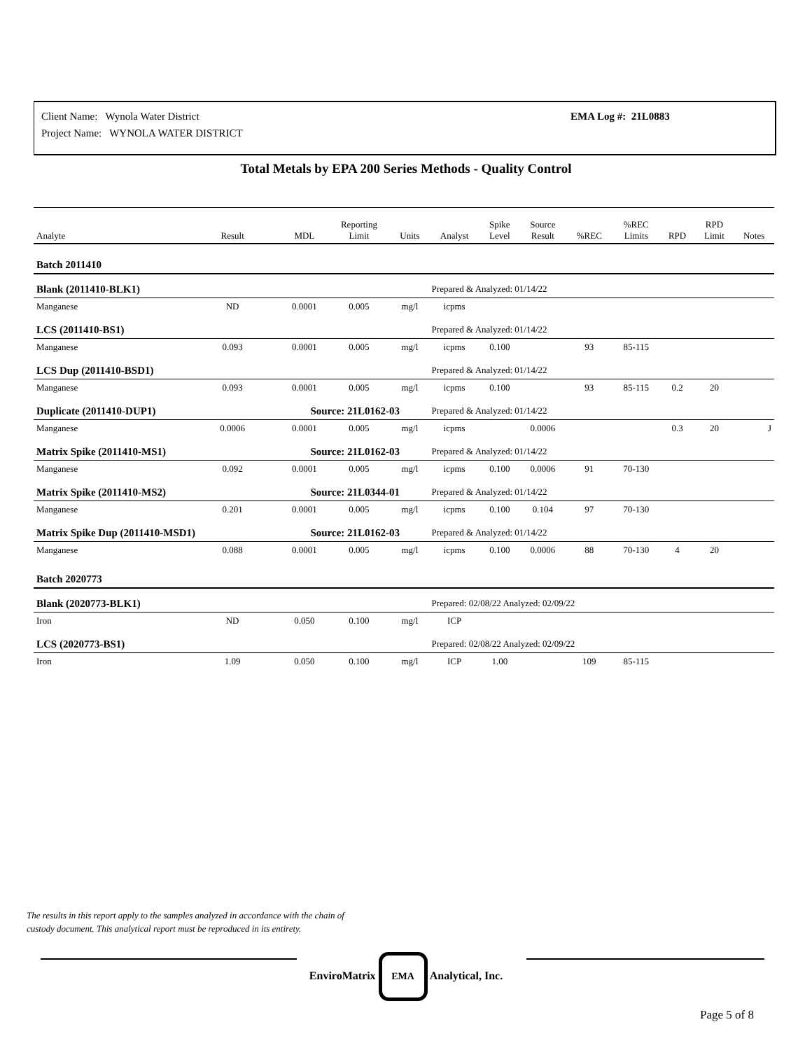Client Name: Wynola Water District
Project Name: WYNOLA WATER DISTRICT
EMA Log #: 21L0883
Total Metals by EPA 200 Series Methods - Quality Control
| Analyte | Result | MDL | Reporting Limit | Units | Analyst | Spike Level | Source Result | %REC | %REC Limits | RPD | RPD Limit | Notes |
| --- | --- | --- | --- | --- | --- | --- | --- | --- | --- | --- | --- | --- |
| Batch 2011410 | | | | | | | | | | | | |
| Blank (2011410-BLK1) | | | | | Prepared & Analyzed: 01/14/22 | | | | | | | |
| Manganese | ND | 0.0001 | 0.005 | mg/l | icpms | | | | | | | |
| LCS (2011410-BS1) | | | | | Prepared & Analyzed: 01/14/22 | | | | | | | |
| Manganese | 0.093 | 0.0001 | 0.005 | mg/l | icpms | 0.100 | | 93 | 85-115 | | | |
| LCS Dup (2011410-BSD1) | | | | | Prepared & Analyzed: 01/14/22 | | | | | | | |
| Manganese | 0.093 | 0.0001 | 0.005 | mg/l | icpms | 0.100 | | 93 | 85-115 | 0.2 | 20 | |
| Duplicate (2011410-DUP1) | | Source: 21L0162-03 | | | Prepared & Analyzed: 01/14/22 | | | | | | | |
| Manganese | 0.0006 | 0.0001 | 0.005 | mg/l | icpms | | 0.0006 | | | 0.3 | 20 | J |
| Matrix Spike (2011410-MS1) | | Source: 21L0162-03 | | | Prepared & Analyzed: 01/14/22 | | | | | | | |
| Manganese | 0.092 | 0.0001 | 0.005 | mg/l | icpms | 0.100 | 0.0006 | 91 | 70-130 | | | |
| Matrix Spike (2011410-MS2) | | Source: 21L0344-01 | | | Prepared & Analyzed: 01/14/22 | | | | | | | |
| Manganese | 0.201 | 0.0001 | 0.005 | mg/l | icpms | 0.100 | 0.104 | 97 | 70-130 | | | |
| Matrix Spike Dup (2011410-MSD1) | | Source: 21L0162-03 | | | Prepared & Analyzed: 01/14/22 | | | | | | | |
| Manganese | 0.088 | 0.0001 | 0.005 | mg/l | icpms | 0.100 | 0.0006 | 88 | 70-130 | 4 | 20 | |
| Batch 2020773 | | | | | | | | | | | | |
| Blank (2020773-BLK1) | | | | | Prepared: 02/08/22 Analyzed: 02/09/22 | | | | | | | |
| Iron | ND | 0.050 | 0.100 | mg/l | ICP | | | | | | | |
| LCS (2020773-BS1) | | | | | Prepared: 02/08/22 Analyzed: 02/09/22 | | | | | | | |
| Iron | 1.09 | 0.050 | 0.100 | mg/l | ICP | 1.00 | | 109 | 85-115 | | | |
The results in this report apply to the samples analyzed in accordance with the chain of
custody document. This analytical report must be reproduced in its entirety.
EnviroMatrix EMA Analytical, Inc.
Page 5 of 8